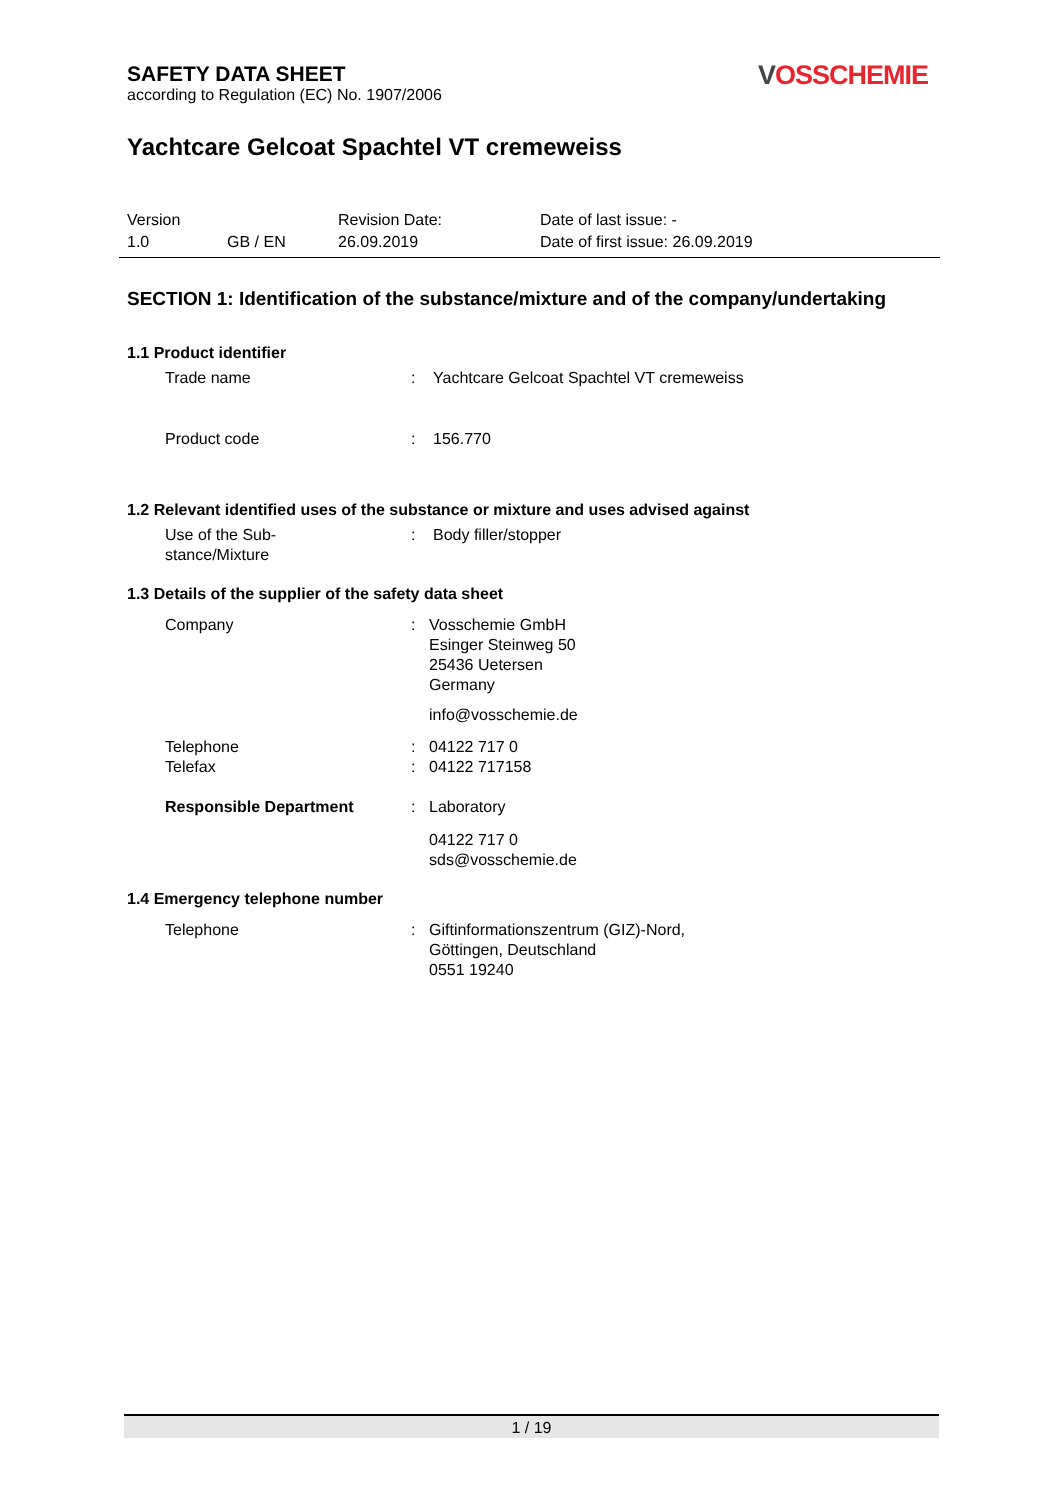SAFETY DATA SHEET
according to Regulation (EC) No. 1907/2006
VOSSCHEMIE
Yachtcare Gelcoat Spachtel VT cremeweiss
Version Revision Date: Date of last issue: -
1.0 GB / EN 26.09.2019 Date of first issue: 26.09.2019
SECTION 1: Identification of the substance/mixture and of the company/undertaking
1.1 Product identifier
Trade name : Yachtcare Gelcoat Spachtel VT cremeweiss
Product code : 156.770
1.2 Relevant identified uses of the substance or mixture and uses advised against
Use of the Sub-
stance/Mixture
: Body filler/stopper
1.3 Details of the supplier of the safety data sheet
Company : Vosschemie GmbH
Esinger Steinweg 50
25436 Uetersen
Germany
info@vosschemie.de
Telephone
Telefax
:
:
04122 717 0
04122 717158
Responsible Department : Laboratory
04122 717 0
sds@vosschemie.de
1.4 Emergency telephone number
Telephone : Giftinformationszentrum (GIZ)-Nord,
Göttingen, Deutschland
0551 19240
1 / 19